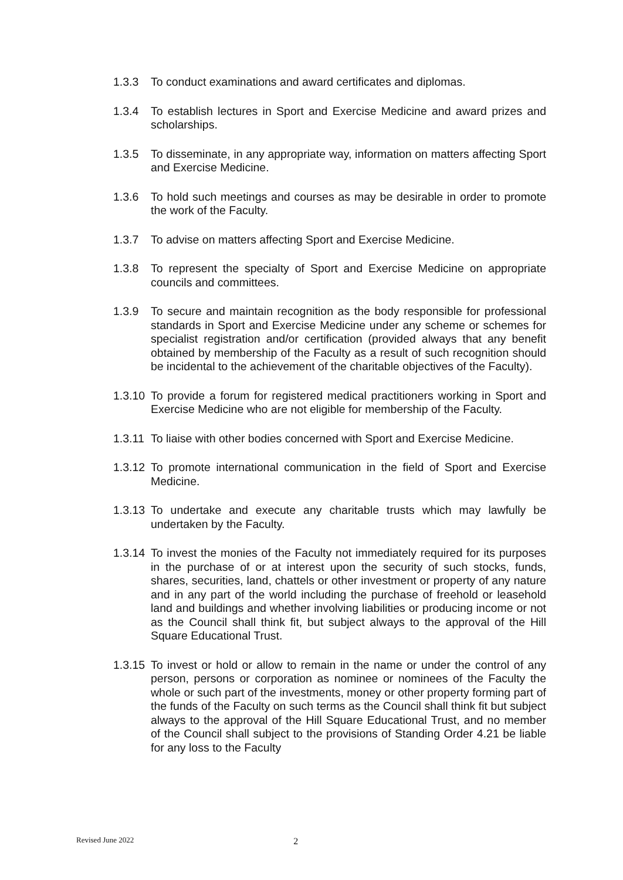1.3.3 To conduct examinations and award certificates and diplomas.
1.3.4 To establish lectures in Sport and Exercise Medicine and award prizes and scholarships.
1.3.5 To disseminate, in any appropriate way, information on matters affecting Sport and Exercise Medicine.
1.3.6 To hold such meetings and courses as may be desirable in order to promote the work of the Faculty.
1.3.7 To advise on matters affecting Sport and Exercise Medicine.
1.3.8 To represent the specialty of Sport and Exercise Medicine on appropriate councils and committees.
1.3.9 To secure and maintain recognition as the body responsible for professional standards in Sport and Exercise Medicine under any scheme or schemes for specialist registration and/or certification (provided always that any benefit obtained by membership of the Faculty as a result of such recognition should be incidental to the achievement of the charitable objectives of the Faculty).
1.3.10
To provide a forum for registered medical practitioners working in Sport and Exercise Medicine who are not eligible for membership of the Faculty.
1.3.11
To liaise with other bodies concerned with Sport and Exercise Medicine.
1.3.12
To promote international communication in the field of Sport and Exercise Medicine.
1.3.13
To undertake and execute any charitable trusts which may lawfully be undertaken by the Faculty.
1.3.14
To invest the monies of the Faculty not immediately required for its purposes in the purchase of or at interest upon the security of such stocks, funds, shares, securities, land, chattels or other investment or property of any nature and in any part of the world including the purchase of freehold or leasehold land and buildings and whether involving liabilities or producing income or not as the Council shall think fit, but subject always to the approval of the Hill Square Educational Trust.
1.3.15
To invest or hold or allow to remain in the name or under the control of any person, persons or corporation as nominee or nominees of the Faculty the whole or such part of the investments, money or other property forming part of the funds of the Faculty on such terms as the Council shall think fit but subject always to the approval of the Hill Square Educational Trust, and no member of the Council shall subject to the provisions of Standing Order 4.21 be liable for any loss to the Faculty
Revised June 2022 2